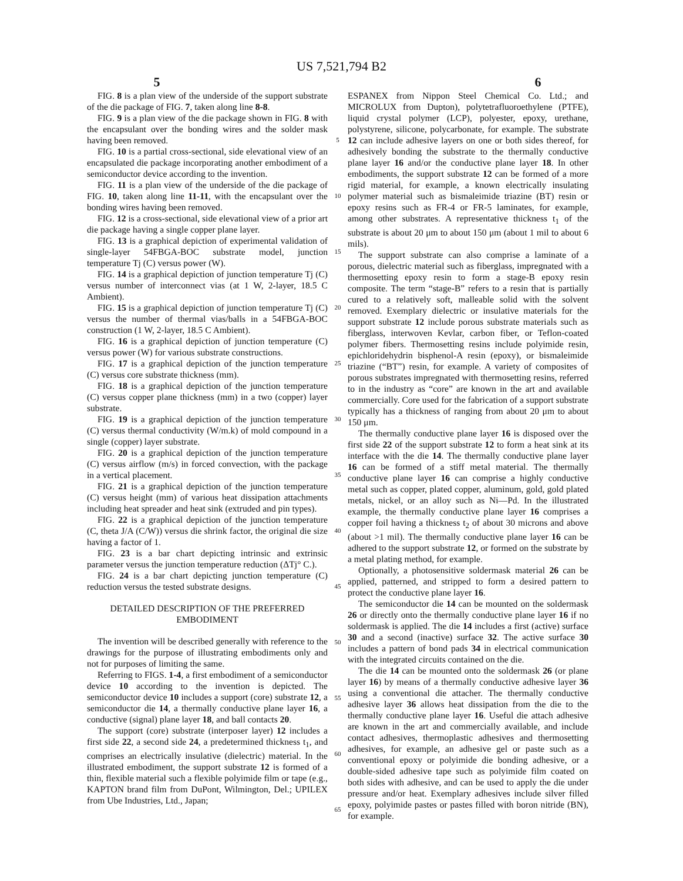US 7,521,794 B2
5 6
FIG. 8 is a plan view of the underside of the support substrate of the die package of FIG. 7, taken along line 8-8.
FIG. 9 is a plan view of the die package shown in FIG. 8 with the encapsulant over the bonding wires and the solder mask having been removed.
FIG. 10 is a partial cross-sectional, side elevational view of an encapsulated die package incorporating another embodiment of a semiconductor device according to the invention.
FIG. 11 is a plan view of the underside of the die package of FIG. 10, taken along line 11-11, with the encapsulant over the bonding wires having been removed.
FIG. 12 is a cross-sectional, side elevational view of a prior art die package having a single copper plane layer.
FIG. 13 is a graphical depiction of experimental validation of single-layer 54FBGA-BOC substrate model, junction temperature Tj (C) versus power (W).
FIG. 14 is a graphical depiction of junction temperature Tj (C) versus number of interconnect vias (at 1 W, 2-layer, 18.5 C Ambient).
FIG. 15 is a graphical depiction of junction temperature Tj (C) versus the number of thermal vias/balls in a 54FBGA-BOC construction (1 W, 2-layer, 18.5 C Ambient).
FIG. 16 is a graphical depiction of junction temperature (C) versus power (W) for various substrate constructions.
FIG. 17 is a graphical depiction of the junction temperature (C) versus core substrate thickness (mm).
FIG. 18 is a graphical depiction of the junction temperature (C) versus copper plane thickness (mm) in a two (copper) layer substrate.
FIG. 19 is a graphical depiction of the junction temperature (C) versus thermal conductivity (W/m.k) of mold compound in a single (copper) layer substrate.
FIG. 20 is a graphical depiction of the junction temperature (C) versus airflow (m/s) in forced convection, with the package in a vertical placement.
FIG. 21 is a graphical depiction of the junction temperature (C) versus height (mm) of various heat dissipation attachments including heat spreader and heat sink (extruded and pin types).
FIG. 22 is a graphical depiction of the junction temperature (C, theta J/A (C/W)) versus die shrink factor, the original die size having a factor of 1.
FIG. 23 is a bar chart depicting intrinsic and extrinsic parameter versus the junction temperature reduction (ΔTj° C.).
FIG. 24 is a bar chart depicting junction temperature (C) reduction versus the tested substrate designs.
DETAILED DESCRIPTION OF THE PREFERRED EMBODIMENT
The invention will be described generally with reference to the drawings for the purpose of illustrating embodiments only and not for purposes of limiting the same.
Referring to FIGS. 1-4, a first embodiment of a semiconductor device 10 according to the invention is depicted. The semiconductor device 10 includes a support (core) substrate 12, a semiconductor die 14, a thermally conductive plane layer 16, a conductive (signal) plane layer 18, and ball contacts 20.
The support (core) substrate (interposer layer) 12 includes a first side 22, a second side 24, a predetermined thickness t<sub>1</sub>, and comprises an electrically insulative (dielectric) material. In the illustrated embodiment, the support substrate 12 is formed of a thin, flexible material such a flexible polyimide film or tape (e.g., KAPTON brand film from DuPont, Wilmington, Del.; UPILEX from Ube Industries, Ltd., Japan;
5
10
15
20
25
30
35
40
45
50
55
60
65
ESPANEX from Nippon Steel Chemical Co. Ltd.; and MICROLUX from Dupton), polytetrafluoroethylene (PTFE), liquid crystal polymer (LCP), polyester, epoxy, urethane, polystyrene, silicone, polycarbonate, for example. The substrate 12 can include adhesive layers on one or both sides thereof, for adhesively bonding the substrate to the thermally conductive plane layer 16 and/or the conductive plane layer 18. In other embodiments, the support substrate 12 can be formed of a more rigid material, for example, a known electrically insulating polymer material such as bismaleimide triazine (BT) resin or epoxy resins such as FR-4 or FR-5 laminates, for example, among other substrates. A representative thickness t<sub>1</sub> of the substrate is about 20 μm to about 150 μm (about 1 mil to about 6 mils).
The support substrate can also comprise a laminate of a porous, dielectric material such as fiberglass, impregnated with a thermosetting epoxy resin to form a stage-B epoxy resin composite. The term “stage-B” refers to a resin that is partially cured to a relatively soft, malleable solid with the solvent removed. Exemplary dielectric or insulative materials for the support substrate 12 include porous substrate materials such as fiberglass, interwoven Kevlar, carbon fiber, or Teflon-coated polymer fibers. Thermosetting resins include polyimide resin, epichloridehydrin bisphenol-A resin (epoxy), or bismaleimide triazine (“BT”) resin, for example. A variety of composites of porous substrates impregnated with thermosetting resins, referred to in the industry as “core” are known in the art and available commercially. Core used for the fabrication of a support substrate typically has a thickness of ranging from about 20 μm to about 150 μm.
The thermally conductive plane layer 16 is disposed over the first side 22 of the support substrate 12 to form a heat sink at its interface with the die 14. The thermally conductive plane layer 16 can be formed of a stiff metal material. The thermally conductive plane layer 16 can comprise a highly conductive metal such as copper, plated copper, aluminum, gold, gold plated metals, nickel, or an alloy such as Ni—Pd. In the illustrated example, the thermally conductive plane layer 16 comprises a copper foil having a thickness t<sub>2</sub> of about 30 microns and above (about >1 mil). The thermally conductive plane layer 16 can be adhered to the support substrate 12, or formed on the substrate by a metal plating method, for example.
Optionally, a photosensitive soldermask material 26 can be applied, patterned, and stripped to form a desired pattern to protect the conductive plane layer 16.
The semiconductor die 14 can be mounted on the soldermask 26 or directly onto the thermally conductive plane layer 16 if no soldermask is applied. The die 14 includes a first (active) surface 30 and a second (inactive) surface 32. The active surface 30 includes a pattern of bond pads 34 in electrical communication with the integrated circuits contained on the die.
The die 14 can be mounted onto the soldermask 26 (or plane layer 16) by means of a thermally conductive adhesive layer 36 using a conventional die attacher. The thermally conductive adhesive layer 36 allows heat dissipation from the die to the thermally conductive plane layer 16. Useful die attach adhesive are known in the art and commercially available, and include contact adhesives, thermoplastic adhesives and thermosetting adhesives, for example, an adhesive gel or paste such as a conventional epoxy or polyimide die bonding adhesive, or a double-sided adhesive tape such as polyimide film coated on both sides with adhesive, and can be used to apply the die under pressure and/or heat. Exemplary adhesives include silver filled epoxy, polyimide pastes or pastes filled with boron nitride (BN), for example.